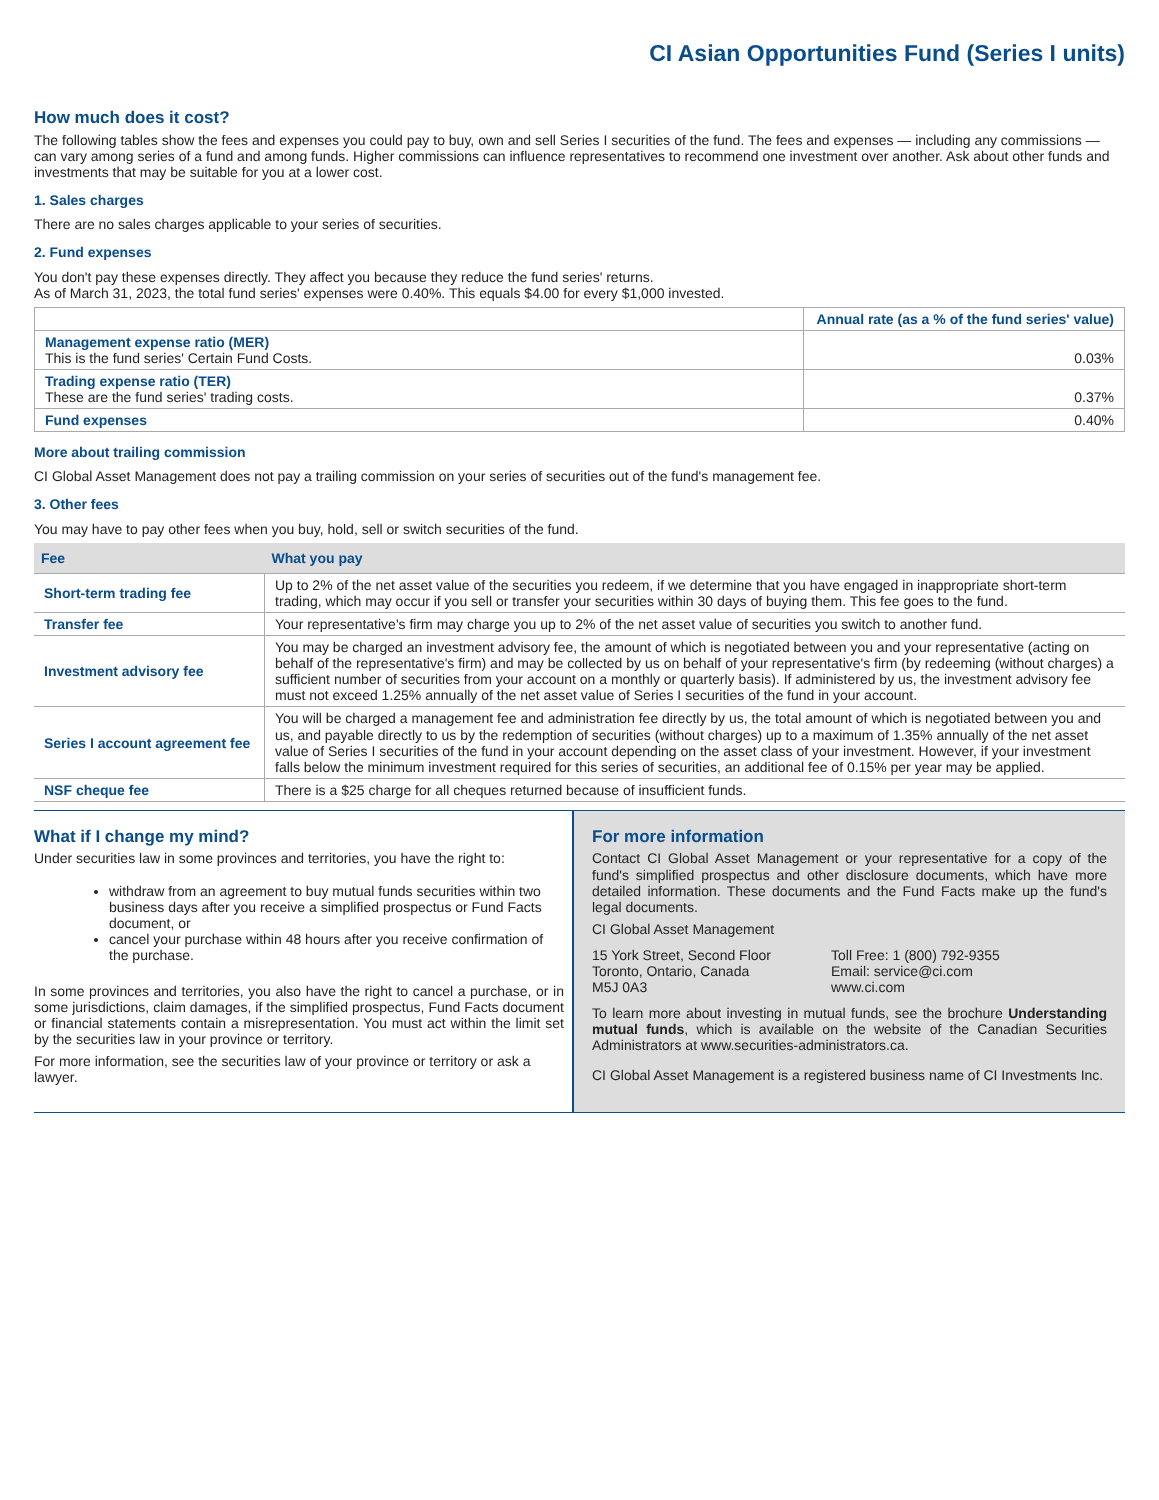CI Asian Opportunities Fund (Series I units)
How much does it cost?
The following tables show the fees and expenses you could pay to buy, own and sell Series I securities of the fund. The fees and expenses — including any commissions — can vary among series of a fund and among funds. Higher commissions can influence representatives to recommend one investment over another. Ask about other funds and investments that may be suitable for you at a lower cost.
1. Sales charges
There are no sales charges applicable to your series of securities.
2. Fund expenses
You don't pay these expenses directly. They affect you because they reduce the fund series' returns.
As of March 31, 2023, the total fund series' expenses were 0.40%. This equals $4.00 for every $1,000 invested.
| | Annual rate (as a % of the fund series' value) |
| --- | --- |
| Management expense ratio (MER) This is the fund series' Certain Fund Costs. | 0.03% |
| Trading expense ratio (TER) These are the fund series' trading costs. | 0.37% |
| Fund expenses | 0.40% |
More about trailing commission
CI Global Asset Management does not pay a trailing commission on your series of securities out of the fund's management fee.
3. Other fees
You may have to pay other fees when you buy, hold, sell or switch securities of the fund.
| Fee | What you pay |
| --- | --- |
| Short-term trading fee | Up to 2% of the net asset value of the securities you redeem, if we determine that you have engaged in inappropriate short-term trading, which may occur if you sell or transfer your securities within 30 days of buying them. This fee goes to the fund. |
| Transfer fee | Your representative's firm may charge you up to 2% of the net asset value of securities you switch to another fund. |
| Investment advisory fee | You may be charged an investment advisory fee, the amount of which is negotiated between you and your representative (acting on behalf of the representative's firm) and may be collected by us on behalf of your representative's firm (by redeeming (without charges) a sufficient number of securities from your account on a monthly or quarterly basis). If administered by us, the investment advisory fee must not exceed 1.25% annually of the net asset value of Series I securities of the fund in your account. |
| Series I account agreement fee | You will be charged a management fee and administration fee directly by us, the total amount of which is negotiated between you and us, and payable directly to us by the redemption of securities (without charges) up to a maximum of 1.35% annually of the net asset value of Series I securities of the fund in your account depending on the asset class of your investment. However, if your investment falls below the minimum investment required for this series of securities, an additional fee of 0.15% per year may be applied. |
| NSF cheque fee | There is a $25 charge for all cheques returned because of insufficient funds. |
What if I change my mind?
Under securities law in some provinces and territories, you have the right to:
withdraw from an agreement to buy mutual funds securities within two business days after you receive a simplified prospectus or Fund Facts document, or
cancel your purchase within 48 hours after you receive confirmation of the purchase.
In some provinces and territories, you also have the right to cancel a purchase, or in some jurisdictions, claim damages, if the simplified prospectus, Fund Facts document or financial statements contain a misrepresentation. You must act within the limit set by the securities law in your province or territory.
For more information, see the securities law of your province or territory or ask a lawyer.
For more information
Contact CI Global Asset Management or your representative for a copy of the fund's simplified prospectus and other disclosure documents, which have more detailed information. These documents and the Fund Facts make up the fund's legal documents.
CI Global Asset Management
15 York Street, Second Floor
Toronto, Ontario, Canada
M5J 0A3
Toll Free: 1 (800) 792-9355
Email: service@ci.com
www.ci.com
To learn more about investing in mutual funds, see the brochure Understanding mutual funds, which is available on the website of the Canadian Securities Administrators at www.securities-administrators.ca.
CI Global Asset Management is a registered business name of CI Investments Inc.